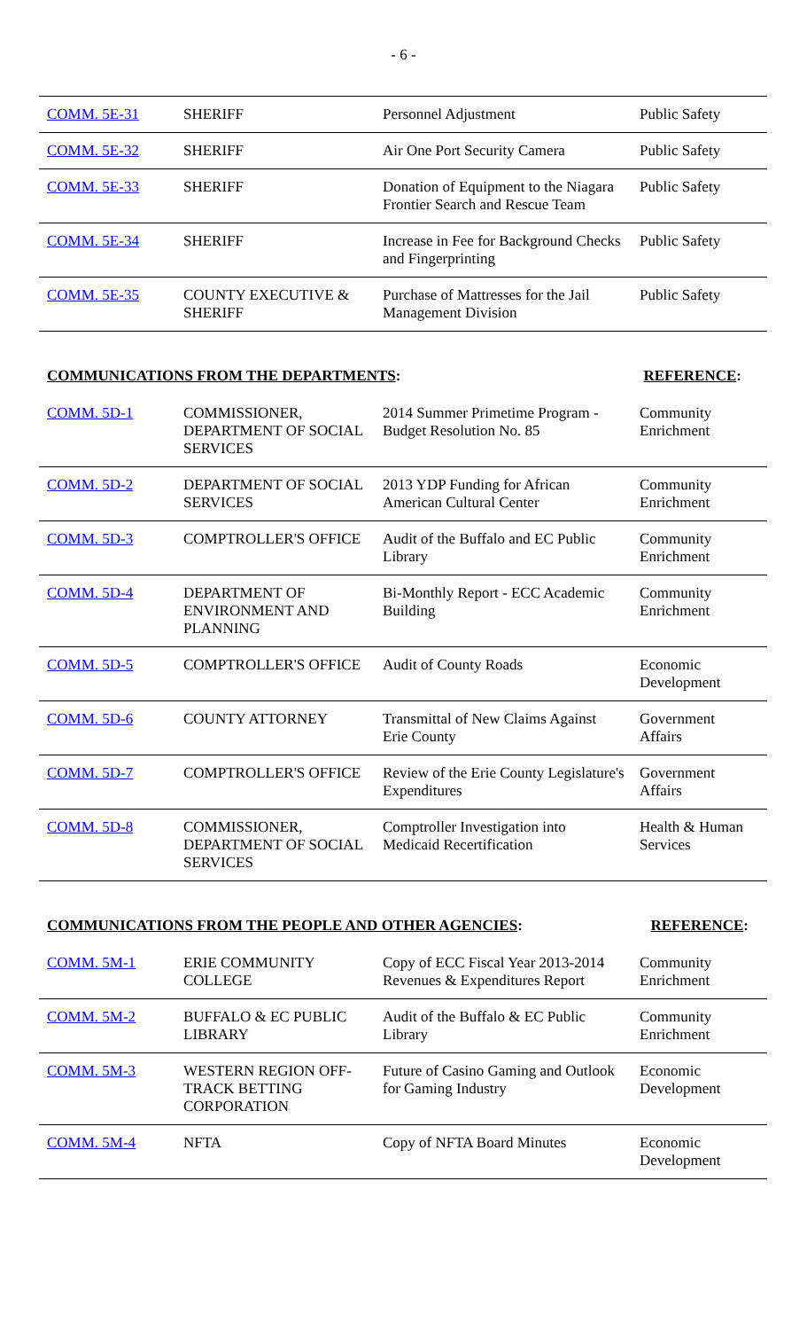- 6 -
| COMM. 5E-31 | SHERIFF | Personnel Adjustment | Public Safety |
| COMM. 5E-32 | SHERIFF | Air One Port Security Camera | Public Safety |
| COMM. 5E-33 | SHERIFF | Donation of Equipment to the Niagara Frontier Search and Rescue Team | Public Safety |
| COMM. 5E-34 | SHERIFF | Increase in Fee for Background Checks and Fingerprinting | Public Safety |
| COMM. 5E-35 | COUNTY EXECUTIVE & SHERIFF | Purchase of Mattresses for the Jail Management Division | Public Safety |
COMMUNICATIONS FROM THE DEPARTMENTS: REFERENCE:
| COMM. 5D-1 | COMMISSIONER, DEPARTMENT OF SOCIAL SERVICES | 2014 Summer Primetime Program - Budget Resolution No. 85 | Community Enrichment |
| COMM. 5D-2 | DEPARTMENT OF SOCIAL SERVICES | 2013 YDP Funding for African American Cultural Center | Community Enrichment |
| COMM. 5D-3 | COMPTROLLER'S OFFICE | Audit of the Buffalo and EC Public Library | Community Enrichment |
| COMM. 5D-4 | DEPARTMENT OF ENVIRONMENT AND PLANNING | Bi-Monthly Report - ECC Academic Building | Community Enrichment |
| COMM. 5D-5 | COMPTROLLER'S OFFICE | Audit of County Roads | Economic Development |
| COMM. 5D-6 | COUNTY ATTORNEY | Transmittal of New Claims Against Erie County | Government Affairs |
| COMM. 5D-7 | COMPTROLLER'S OFFICE | Review of the Erie County Legislature's Expenditures | Government Affairs |
| COMM. 5D-8 | COMMISSIONER, DEPARTMENT OF SOCIAL SERVICES | Comptroller Investigation into Medicaid Recertification | Health & Human Services |
COMMUNICATIONS FROM THE PEOPLE AND OTHER AGENCIES: REFERENCE:
| COMM. 5M-1 | ERIE COMMUNITY COLLEGE | Copy of ECC Fiscal Year 2013-2014 Revenues & Expenditures Report | Community Enrichment |
| COMM. 5M-2 | BUFFALO & EC PUBLIC LIBRARY | Audit of the Buffalo & EC Public Library | Community Enrichment |
| COMM. 5M-3 | WESTERN REGION OFF-TRACK BETTING CORPORATION | Future of Casino Gaming and Outlook for Gaming Industry | Economic Development |
| COMM. 5M-4 | NFTA | Copy of NFTA Board Minutes | Economic Development |